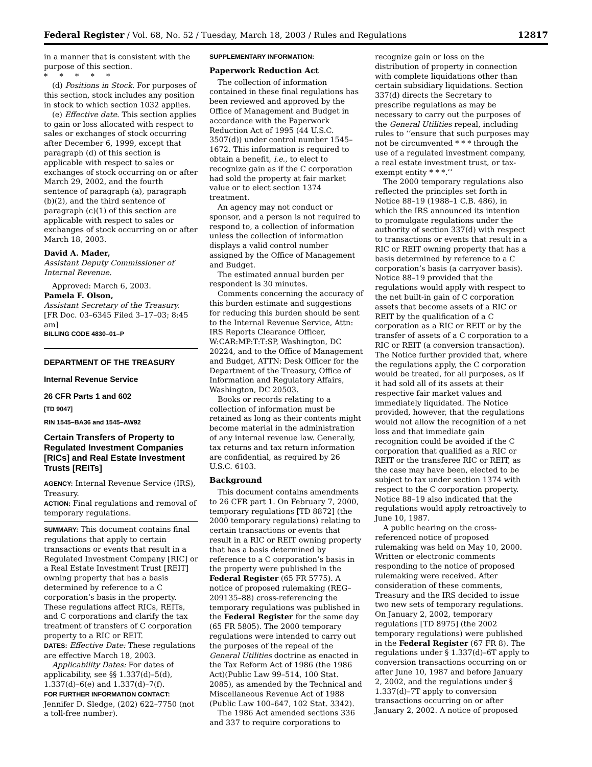Federal Register / Vol. 68, No. 52 / Tuesday, March 18, 2003 / Rules and Regulations 12817
in a manner that is consistent with the purpose of this section.
* * * * *
(d) Positions in Stock. For purposes of this section, stock includes any position in stock to which section 1032 applies.
(e) Effective date. This section applies to gain or loss allocated with respect to sales or exchanges of stock occurring after December 6, 1999, except that paragraph (d) of this section is applicable with respect to sales or exchanges of stock occurring on or after March 29, 2002, and the fourth sentence of paragraph (a), paragraph (b)(2), and the third sentence of paragraph (c)(1) of this section are applicable with respect to sales or exchanges of stock occurring on or after March 18, 2003.
David A. Mader,
Assistant Deputy Commissioner of Internal Revenue.
Approved: March 6, 2003.
Pamela F. Olson,
Assistant Secretary of the Treasury.
[FR Doc. 03–6345 Filed 3–17–03; 8:45 am]
BILLING CODE 4830–01–P
DEPARTMENT OF THE TREASURY
Internal Revenue Service
26 CFR Parts 1 and 602
[TD 9047]
RIN 1545–BA36 and 1545–AW92
Certain Transfers of Property to Regulated Investment Companies [RICs] and Real Estate Investment Trusts [REITs]
AGENCY: Internal Revenue Service (IRS), Treasury.
ACTION: Final regulations and removal of temporary regulations.
SUMMARY: This document contains final regulations that apply to certain transactions or events that result in a Regulated Investment Company [RIC] or a Real Estate Investment Trust [REIT] owning property that has a basis determined by reference to a C corporation’s basis in the property. These regulations affect RICs, REITs, and C corporations and clarify the tax treatment of transfers of C corporation property to a RIC or REIT.
DATES: Effective Date: These regulations are effective March 18, 2003.
Applicability Dates: For dates of applicability, see §§ 1.337(d)–5(d), 1.337(d)–6(e) and 1.337(d)–7(f).
FOR FURTHER INFORMATION CONTACT: Jennifer D. Sledge, (202) 622–7750 (not a toll-free number).
SUPPLEMENTARY INFORMATION:
Paperwork Reduction Act
The collection of information contained in these final regulations has been reviewed and approved by the Office of Management and Budget in accordance with the Paperwork Reduction Act of 1995 (44 U.S.C. 3507(d)) under control number 1545–1672. This information is required to obtain a benefit, i.e., to elect to recognize gain as if the C corporation had sold the property at fair market value or to elect section 1374 treatment.
An agency may not conduct or sponsor, and a person is not required to respond to, a collection of information unless the collection of information displays a valid control number assigned by the Office of Management and Budget.
The estimated annual burden per respondent is 30 minutes.
Comments concerning the accuracy of this burden estimate and suggestions for reducing this burden should be sent to the Internal Revenue Service, Attn: IRS Reports Clearance Officer, W:CAR:MP:T:T:SP, Washington, DC 20224, and to the Office of Management and Budget, ATTN: Desk Officer for the Department of the Treasury, Office of Information and Regulatory Affairs, Washington, DC 20503.
Books or records relating to a collection of information must be retained as long as their contents might become material in the administration of any internal revenue law. Generally, tax returns and tax return information are confidential, as required by 26 U.S.C. 6103.
Background
This document contains amendments to 26 CFR part 1. On February 7, 2000, temporary regulations [TD 8872] (the 2000 temporary regulations) relating to certain transactions or events that result in a RIC or REIT owning property that has a basis determined by reference to a C corporation’s basis in the property were published in the Federal Register (65 FR 5775). A notice of proposed rulemaking (REG–209135–88) cross-referencing the temporary regulations was published in the Federal Register for the same day (65 FR 5805). The 2000 temporary regulations were intended to carry out the purposes of the repeal of the General Utilities doctrine as enacted in the Tax Reform Act of 1986 (the 1986 Act)(Public Law 99–514, 100 Stat. 2085), as amended by the Technical and Miscellaneous Revenue Act of 1988 (Public Law 100–647, 102 Stat. 3342).
The 1986 Act amended sections 336 and 337 to require corporations to
recognize gain or loss on the distribution of property in connection with complete liquidations other than certain subsidiary liquidations. Section 337(d) directs the Secretary to prescribe regulations as may be necessary to carry out the purposes of the General Utilities repeal, including rules to ‘‘ensure that such purposes may not be circumvented * * * through the use of a regulated investment company, a real estate investment trust, or tax-exempt entity * * *.’’
The 2000 temporary regulations also reflected the principles set forth in Notice 88–19 (1988–1 C.B. 486), in which the IRS announced its intention to promulgate regulations under the authority of section 337(d) with respect to transactions or events that result in a RIC or REIT owning property that has a basis determined by reference to a C corporation’s basis (a carryover basis). Notice 88–19 provided that the regulations would apply with respect to the net built-in gain of C corporation assets that become assets of a RIC or REIT by the qualification of a C corporation as a RIC or REIT or by the transfer of assets of a C corporation to a RIC or REIT (a conversion transaction). The Notice further provided that, where the regulations apply, the C corporation would be treated, for all purposes, as if it had sold all of its assets at their respective fair market values and immediately liquidated. The Notice provided, however, that the regulations would not allow the recognition of a net loss and that immediate gain recognition could be avoided if the C corporation that qualified as a RIC or REIT or the transferee RIC or REIT, as the case may have been, elected to be subject to tax under section 1374 with respect to the C corporation property. Notice 88–19 also indicated that the regulations would apply retroactively to June 10, 1987.
A public hearing on the cross-referenced notice of proposed rulemaking was held on May 10, 2000. Written or electronic comments responding to the notice of proposed rulemaking were received. After consideration of these comments, Treasury and the IRS decided to issue two new sets of temporary regulations. On January 2, 2002, temporary regulations [TD 8975] (the 2002 temporary regulations) were published in the Federal Register (67 FR 8). The regulations under § 1.337(d)–6T apply to conversion transactions occurring on or after June 10, 1987 and before January 2, 2002, and the regulations under § 1.337(d)–7T apply to conversion transactions occurring on or after January 2, 2002. A notice of proposed